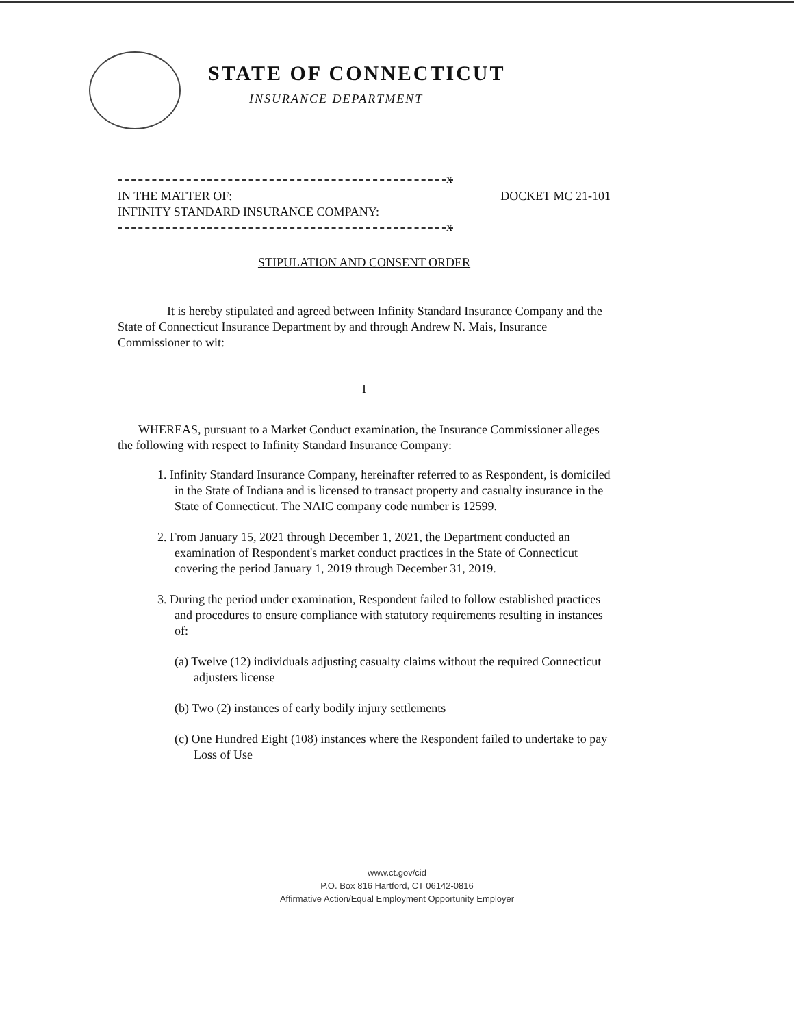STATE OF CONNECTICUT
INSURANCE DEPARTMENT
x
IN THE MATTER OF:
INFINITY STANDARD INSURANCE COMPANY:
DOCKET MC 21-101
x
STIPULATION AND CONSENT ORDER
It is hereby stipulated and agreed between Infinity Standard Insurance Company and the State of Connecticut Insurance Department by and through Andrew N. Mais, Insurance Commissioner to wit:
I
WHEREAS, pursuant to a Market Conduct examination, the Insurance Commissioner alleges the following with respect to Infinity Standard Insurance Company:
1. Infinity Standard Insurance Company, hereinafter referred to as Respondent, is domiciled in the State of Indiana and is licensed to transact property and casualty insurance in the State of Connecticut. The NAIC company code number is 12599.
2. From January 15, 2021 through December 1, 2021, the Department conducted an examination of Respondent's market conduct practices in the State of Connecticut covering the period January 1, 2019 through December 31, 2019.
3. During the period under examination, Respondent failed to follow established practices and procedures to ensure compliance with statutory requirements resulting in instances of:
(a) Twelve (12) individuals adjusting casualty claims without the required Connecticut adjusters license
(b) Two (2) instances of early bodily injury settlements
(c) One Hundred Eight (108) instances where the Respondent failed to undertake to pay Loss of Use
www.ct.gov/cid
P.O. Box 816 Hartford, CT 06142-0816
Affirmative Action/Equal Employment Opportunity Employer